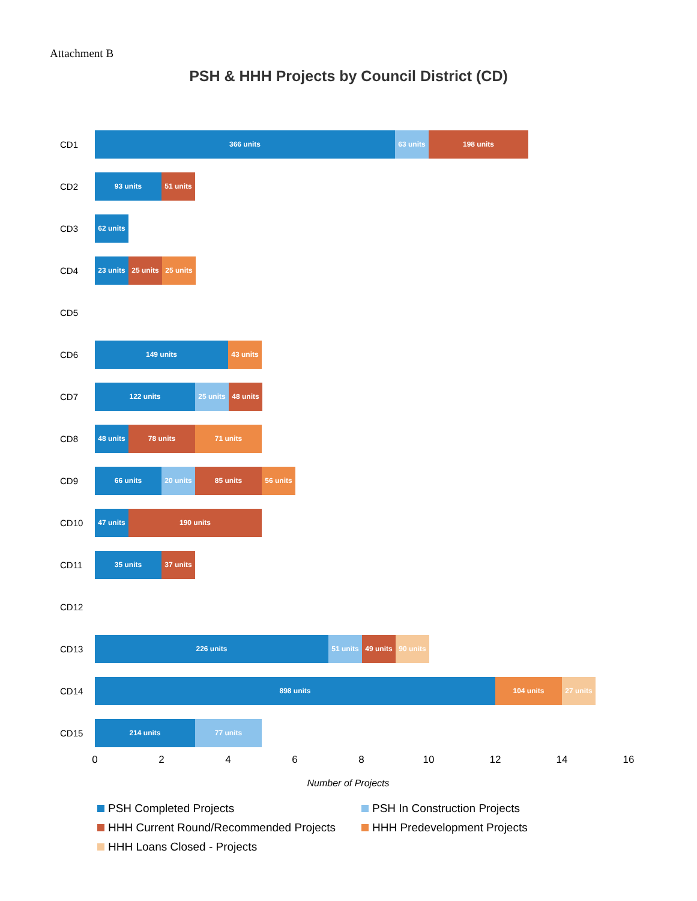Attachment B
PSH & HHH Projects by Council District (CD)
CD1
366 units 63 units 198 units
CD2
93 units 51 units
CD3
62 units
CD4
23 units 25 units 25 units
CD5
CD6
149 units 43 units
CD7
122 units 25 units 48 units
CD8
48 units 78 units 71 units
CD9
66 units 20 units 85 units 56 units
CD10
47 units 190 units
CD11
35 units 37 units
CD12
CD13
226 units 51 units 49 units 90 units
CD14
898 units 104 units 27 units
CD15
214 units 77 units
0 2 4 6 8 10 12 14 16
Number of Projects
PSH Completed Projects
PSH In Construction Projects
HHH Current Round/Recommended Projects
HHH Predevelopment Projects
HHH Loans Closed - Projects